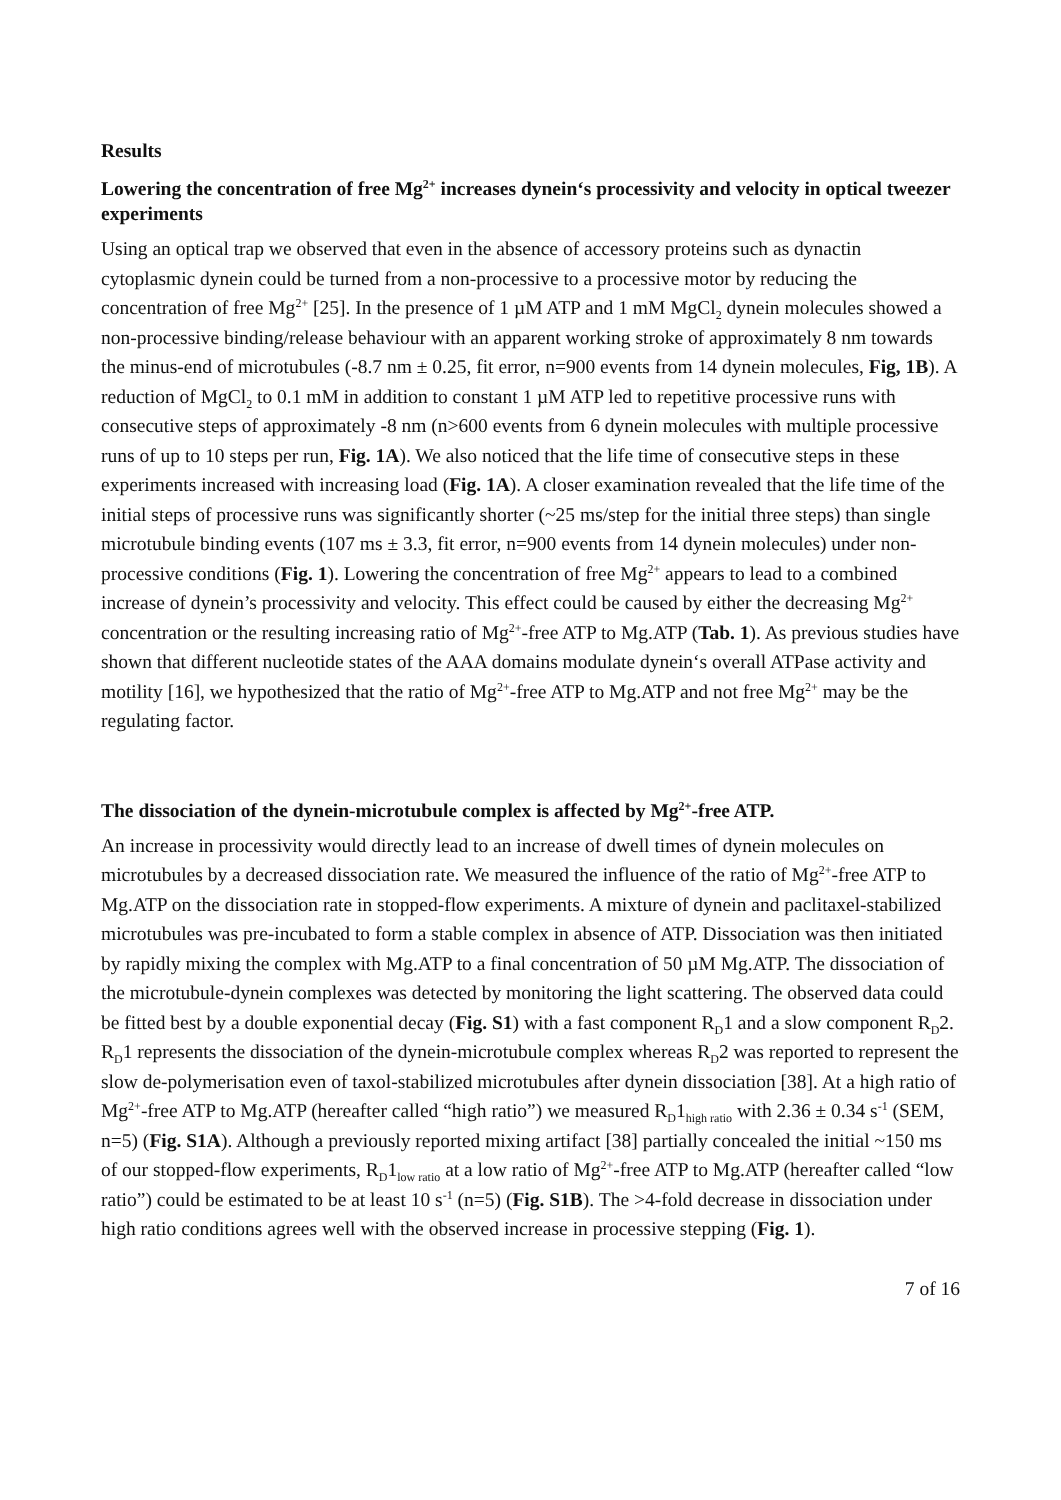Results
Lowering the concentration of free Mg<sup>2+</sup> increases dynein‘s processivity and velocity in optical tweezer experiments
Using an optical trap we observed that even in the absence of accessory proteins such as dynactin cytoplasmic dynein could be turned from a non-processive to a processive motor by reducing the concentration of free Mg<sup>2+</sup> [25]. In the presence of 1 µM ATP and 1 mM MgCl<sub>2</sub> dynein molecules showed a non-processive binding/release behaviour with an apparent working stroke of approximately 8 nm towards the minus-end of microtubules (-8.7 nm ± 0.25, fit error, n=900 events from 14 dynein molecules, Fig, 1B). A reduction of MgCl<sub>2</sub> to 0.1 mM in addition to constant 1 µM ATP led to repetitive processive runs with consecutive steps of approximately -8 nm (n>600 events from 6 dynein molecules with multiple processive runs of up to 10 steps per run, Fig. 1A). We also noticed that the life time of consecutive steps in these experiments increased with increasing load (Fig. 1A). A closer examination revealed that the life time of the initial steps of processive runs was significantly shorter (~25 ms/step for the initial three steps) than single microtubule binding events (107 ms ± 3.3, fit error, n=900 events from 14 dynein molecules) under non-processive conditions (Fig. 1). Lowering the concentration of free Mg<sup>2+</sup> appears to lead to a combined increase of dynein’s processivity and velocity. This effect could be caused by either the decreasing Mg<sup>2+</sup> concentration or the resulting increasing ratio of Mg<sup>2+</sup>-free ATP to Mg.ATP (Tab. 1). As previous studies have shown that different nucleotide states of the AAA domains modulate dynein‘s overall ATPase activity and motility [16], we hypothesized that the ratio of Mg<sup>2+</sup>-free ATP to Mg.ATP and not free Mg<sup>2+</sup> may be the regulating factor.
The dissociation of the dynein-microtubule complex is affected by Mg<sup>2+</sup>-free ATP.
An increase in processivity would directly lead to an increase of dwell times of dynein molecules on microtubules by a decreased dissociation rate. We measured the influence of the ratio of Mg<sup>2+</sup>-free ATP to Mg.ATP on the dissociation rate in stopped-flow experiments. A mixture of dynein and paclitaxel-stabilized microtubules was pre-incubated to form a stable complex in absence of ATP. Dissociation was then initiated by rapidly mixing the complex with Mg.ATP to a final concentration of 50 µM Mg.ATP. The dissociation of the microtubule-dynein complexes was detected by monitoring the light scattering. The observed data could be fitted best by a double exponential decay (Fig. S1) with a fast component R<sub>D</sub>1 and a slow component R<sub>D</sub>2. R<sub>D</sub>1 represents the dissociation of the dynein-microtubule complex whereas R<sub>D</sub>2 was reported to represent the slow de-polymerisation even of taxol-stabilized microtubules after dynein dissociation [38]. At a high ratio of Mg<sup>2+</sup>-free ATP to Mg.ATP (hereafter called “high ratio”) we measured R<sub>D</sub>1<sub>high ratio</sub> with 2.36 ± 0.34 s<sup>-1</sup> (SEM, n=5) (Fig. S1A). Although a previously reported mixing artifact [38] partially concealed the initial ~150 ms of our stopped-flow experiments, R<sub>D</sub>1<sub>low ratio</sub> at a low ratio of Mg<sup>2+</sup>-free ATP to Mg.ATP (hereafter called “low ratio”) could be estimated to be at least 10 s<sup>-1</sup> (n=5) (Fig. S1B). The >4-fold decrease in dissociation under high ratio conditions agrees well with the observed increase in processive stepping (Fig. 1).
7 of 16